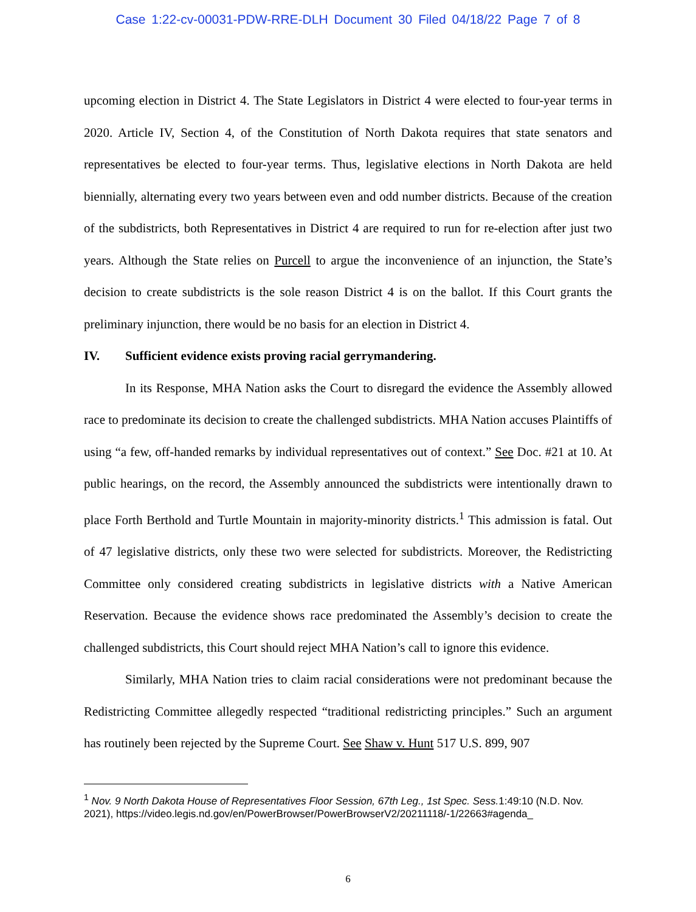Case 1:22-cv-00031-PDW-RRE-DLH Document 30 Filed 04/18/22 Page 7 of 8
upcoming election in District 4. The State Legislators in District 4 were elected to four-year terms in 2020. Article IV, Section 4, of the Constitution of North Dakota requires that state senators and representatives be elected to four-year terms. Thus, legislative elections in North Dakota are held biennially, alternating every two years between even and odd number districts. Because of the creation of the subdistricts, both Representatives in District 4 are required to run for re-election after just two years. Although the State relies on Purcell to argue the inconvenience of an injunction, the State’s decision to create subdistricts is the sole reason District 4 is on the ballot. If this Court grants the preliminary injunction, there would be no basis for an election in District 4.
IV. Sufficient evidence exists proving racial gerrymandering.
In its Response, MHA Nation asks the Court to disregard the evidence the Assembly allowed race to predominate its decision to create the challenged subdistricts. MHA Nation accuses Plaintiffs of using “a few, off-handed remarks by individual representatives out of context.” See Doc. #21 at 10. At public hearings, on the record, the Assembly announced the subdistricts were intentionally drawn to place Forth Berthold and Turtle Mountain in majority-minority districts.<sup>1</sup> This admission is fatal. Out of 47 legislative districts, only these two were selected for subdistricts. Moreover, the Redistricting Committee only considered creating subdistricts in legislative districts with a Native American Reservation. Because the evidence shows race predominated the Assembly’s decision to create the challenged subdistricts, this Court should reject MHA Nation’s call to ignore this evidence.
Similarly, MHA Nation tries to claim racial considerations were not predominant because the Redistricting Committee allegedly respected “traditional redistricting principles.” Such an argument has routinely been rejected by the Supreme Court. See Shaw v. Hunt 517 U.S. 899, 907
<sup>1</sup> Nov. 9 North Dakota House of Representatives Floor Session, 67th Leg., 1st Spec. Sess. 1:49:10 (N.D. Nov. 2021), https://video.legis.nd.gov/en/PowerBrowser/PowerBrowserV2/20211118/-1/22663#agenda_
6